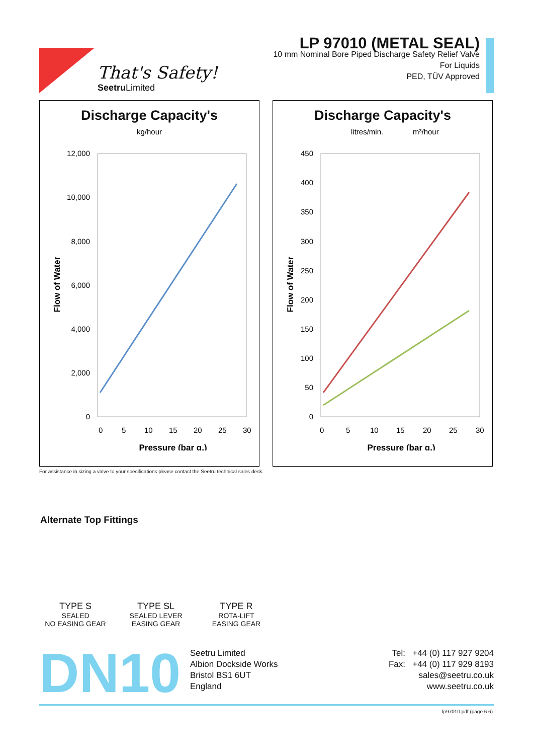That's Safety!
Seetru Limited
LP 97010 (METAL SEAL)
10 mm Nominal Bore Piped Discharge Safety Relief Valve
For Liquids
PED, TÜV Approved
Discharge Capacity's
kg/hour
12,000
10,000
8,000
6,000
4,000
2,000
0
0
5
10
15
20
25
30
Pressure (bar g.)
Flow of Water
Discharge Capacity's
litres/min.
m³/hour
450
400
350
300
250
200
150
100
50
0
0
5
10
15
20
25
30
Pressure (bar g.)
Flow of Water
For assistance in sizing a valve to your specifications please contact the Seetru technical sales desk.
Alternate Top Fittings
TYPE S
SEALED
NO EASING GEAR
TYPE SL
SEALED LEVER
EASING GEAR
TYPE R
ROTA-LIFT
EASING GEAR
DN10
Seetru Limited
Albion Dockside Works
Bristol BS1 6UT
England
Tel: +44 (0) 117 927 9204
Fax: +44 (0) 117 929 8193
sales@seetru.co.uk
www.seetru.co.uk
lp97010.pdf (page 6.6)